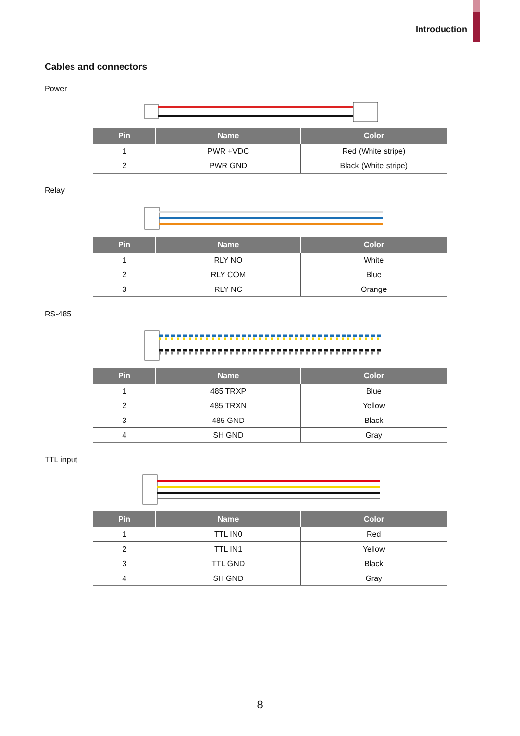Introduction
Cables and connectors
Power
| Pin | Name | Color |
| --- | --- | --- |
| 1 | PWR +VDC | Red (White stripe) |
| 2 | PWR GND | Black (White stripe) |
Relay
| Pin | Name | Color |
| --- | --- | --- |
| 1 | RLY NO | White |
| 2 | RLY COM | Blue |
| 3 | RLY NC | Orange |
RS-485
| Pin | Name | Color |
| --- | --- | --- |
| 1 | 485 TRXP | Blue |
| 2 | 485 TRXN | Yellow |
| 3 | 485 GND | Black |
| 4 | SH GND | Gray |
TTL input
| Pin | Name | Color |
| --- | --- | --- |
| 1 | TTL IN0 | Red |
| 2 | TTL IN1 | Yellow |
| 3 | TTL GND | Black |
| 4 | SH GND | Gray |
8